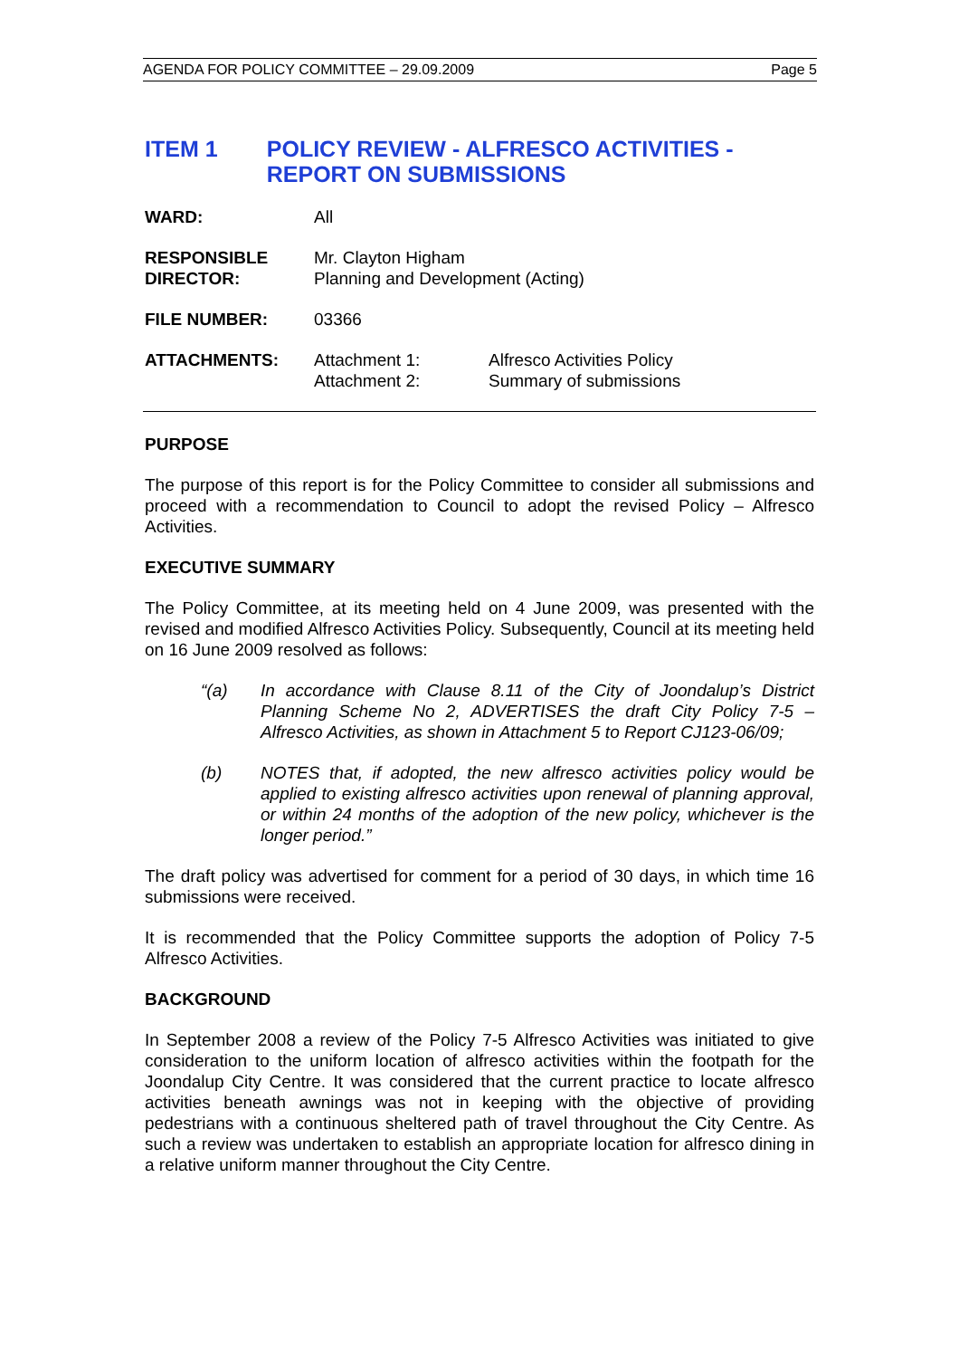AGENDA FOR POLICY COMMITTEE – 29.09.2009 Page 5
ITEM 1 POLICY REVIEW - ALFRESCO ACTIVITIES - REPORT ON SUBMISSIONS
WARD: All
RESPONSIBLE
DIRECTOR:
Mr. Clayton Higham
Planning and Development (Acting)
FILE NUMBER: 03366
ATTACHMENTS: Attachment 1:
Attachment 2:
Alfresco Activities Policy
Summary of submissions
PURPOSE
The purpose of this report is for the Policy Committee to consider all submissions and proceed with a recommendation to Council to adopt the revised Policy – Alfresco Activities.
EXECUTIVE SUMMARY
The Policy Committee, at its meeting held on 4 June 2009, was presented with the revised and modified Alfresco Activities Policy. Subsequently, Council at its meeting held on 16 June 2009 resolved as follows:
“(a) In accordance with Clause 8.11 of the City of Joondalup’s District Planning Scheme No 2, ADVERTISES the draft City Policy 7-5 – Alfresco Activities, as shown in Attachment 5 to Report CJ123-06/09;
(b) NOTES that, if adopted, the new alfresco activities policy would be applied to existing alfresco activities upon renewal of planning approval, or within 24 months of the adoption of the new policy, whichever is the longer period.”
The draft policy was advertised for comment for a period of 30 days, in which time 16 submissions were received.
It is recommended that the Policy Committee supports the adoption of Policy 7-5 Alfresco Activities.
BACKGROUND
In September 2008 a review of the Policy 7-5 Alfresco Activities was initiated to give consideration to the uniform location of alfresco activities within the footpath for the Joondalup City Centre. It was considered that the current practice to locate alfresco activities beneath awnings was not in keeping with the objective of providing pedestrians with a continuous sheltered path of travel throughout the City Centre. As such a review was undertaken to establish an appropriate location for alfresco dining in a relative uniform manner throughout the City Centre.